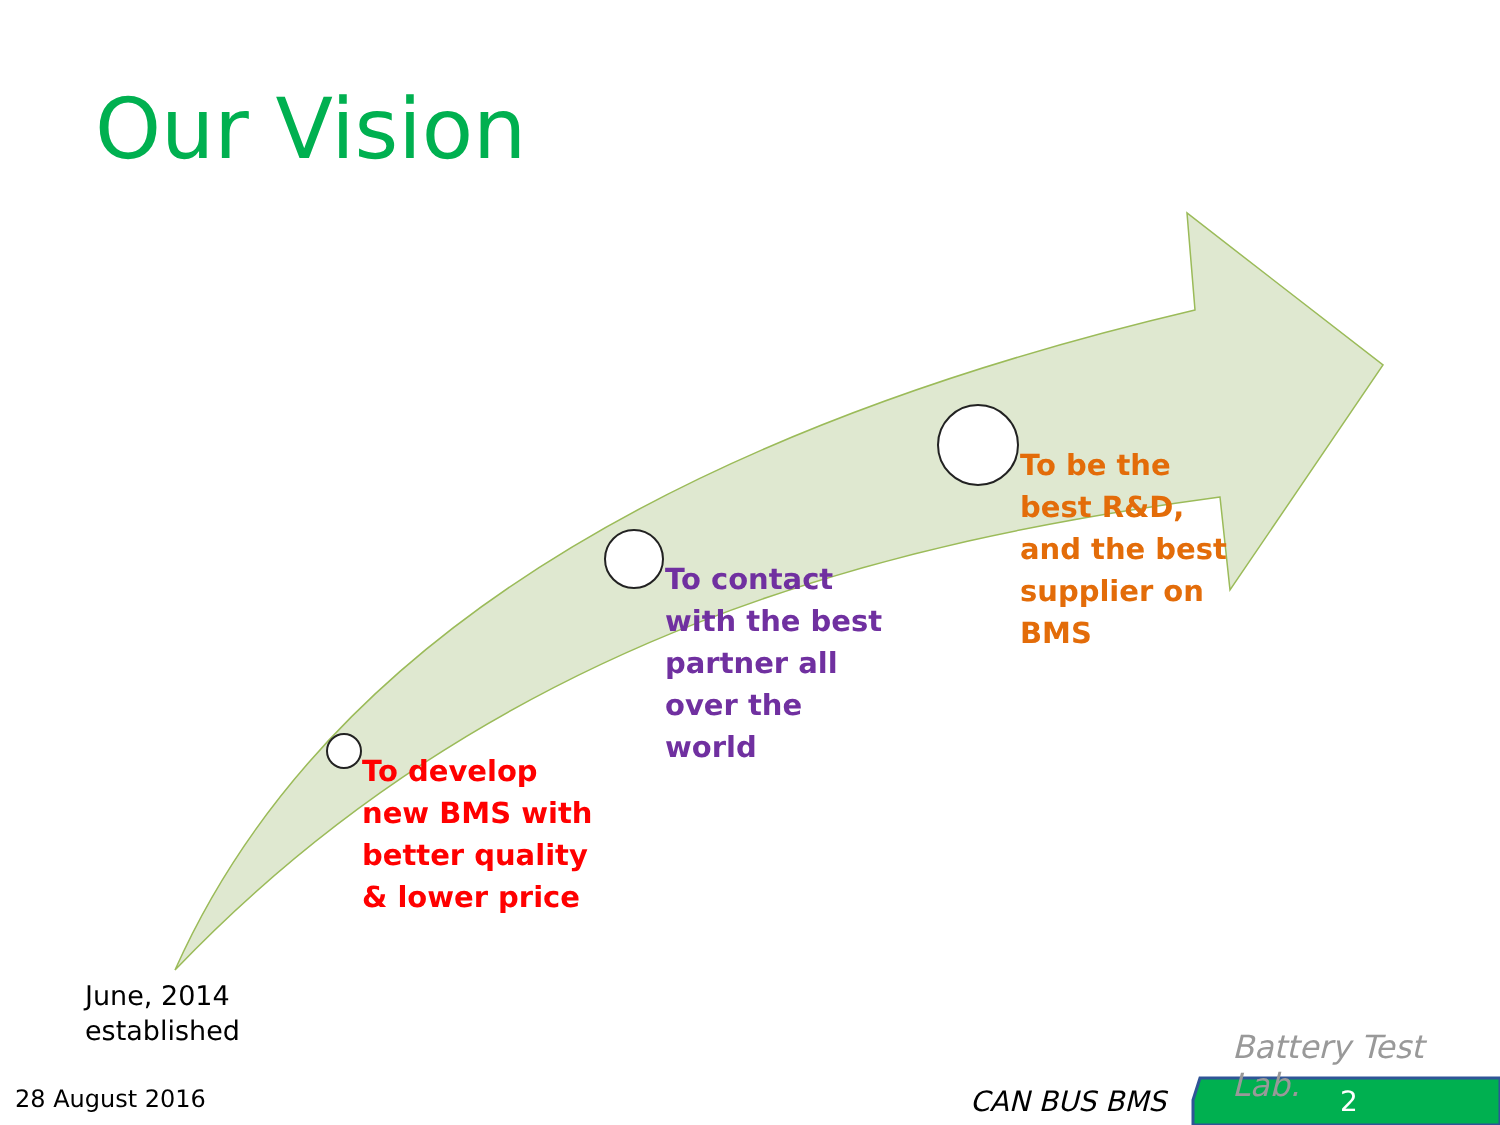Our Vision
To develop
new BMS with
better quality
& lower price
To contact
with the best
partner all
over the
world
To be the
best R&D,
and the best
supplier on
BMS
June, 2014
established
Battery Test Lab.
28 August 2016 CAN BUS BMS 2